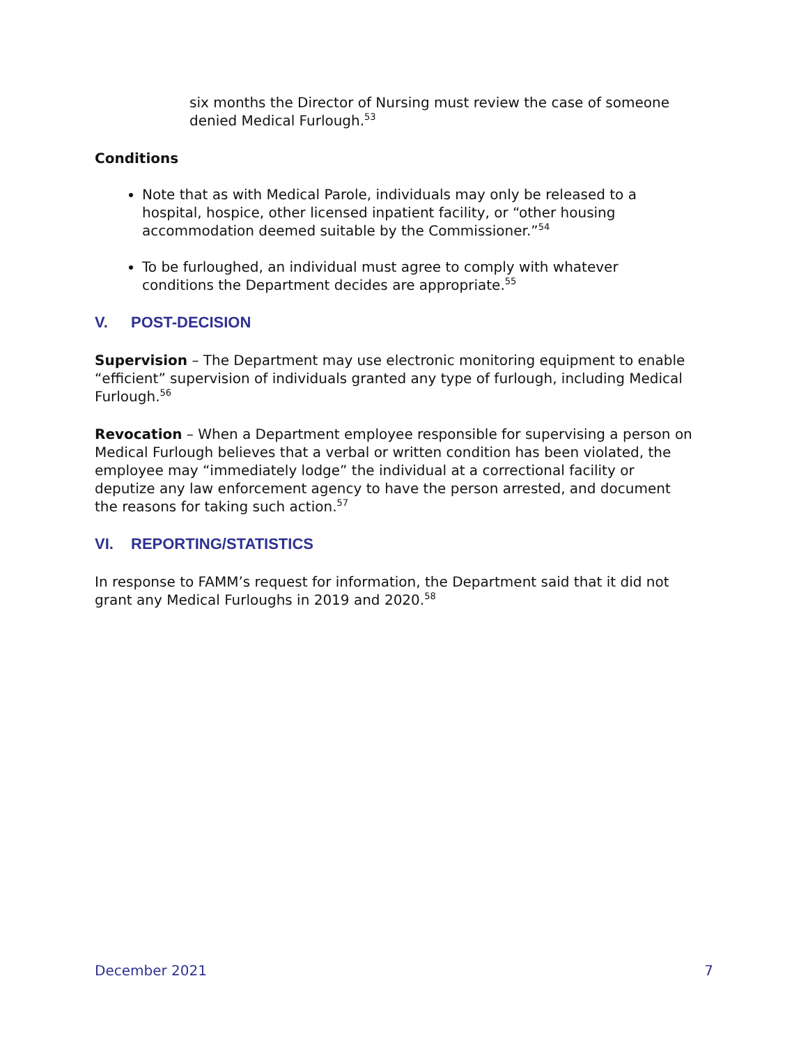six months the Director of Nursing must review the case of someone denied Medical Furlough.<sup>53</sup>
Conditions
Note that as with Medical Parole, individuals may only be released to a hospital, hospice, other licensed inpatient facility, or “other housing accommodation deemed suitable by the Commissioner.”<sup>54</sup>
To be furloughed, an individual must agree to comply with whatever conditions the Department decides are appropriate.<sup>55</sup>
V. POST-DECISION
Supervision – The Department may use electronic monitoring equipment to enable “efficient” supervision of individuals granted any type of furlough, including Medical Furlough.<sup>56</sup>
Revocation – When a Department employee responsible for supervising a person on Medical Furlough believes that a verbal or written condition has been violated, the employee may “immediately lodge” the individual at a correctional facility or deputize any law enforcement agency to have the person arrested, and document the reasons for taking such action.<sup>57</sup>
VI. REPORTING/STATISTICS
In response to FAMM’s request for information, the Department said that it did not grant any Medical Furloughs in 2019 and 2020.<sup>58</sup>
December 2021 7